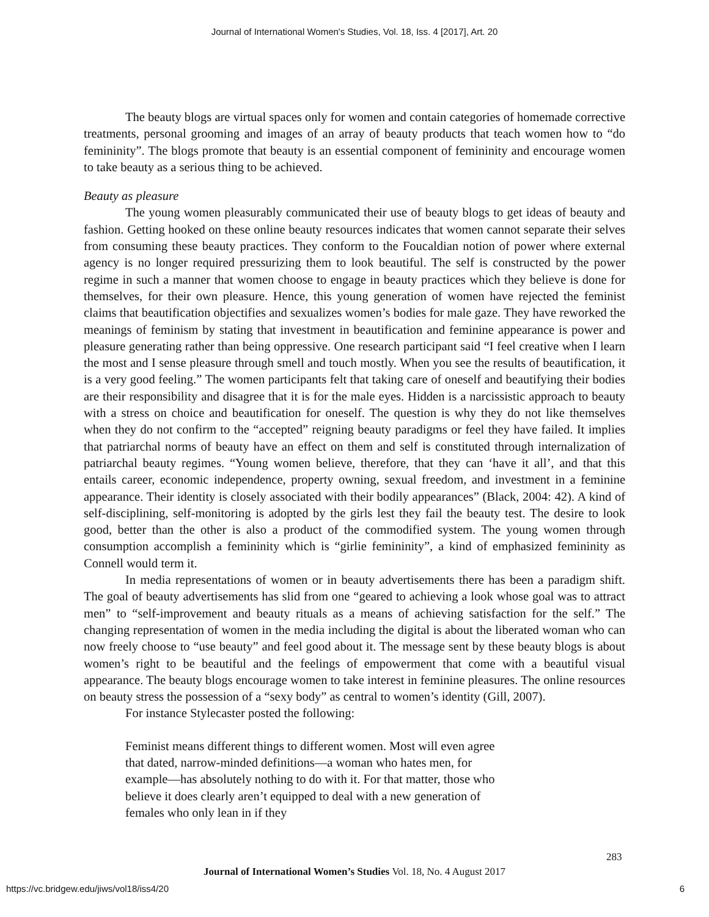Journal of International Women's Studies, Vol. 18, Iss. 4 [2017], Art. 20
The beauty blogs are virtual spaces only for women and contain categories of homemade corrective treatments, personal grooming and images of an array of beauty products that teach women how to “do femininity”. The blogs promote that beauty is an essential component of femininity and encourage women to take beauty as a serious thing to be achieved.
Beauty as pleasure
The young women pleasurably communicated their use of beauty blogs to get ideas of beauty and fashion. Getting hooked on these online beauty resources indicates that women cannot separate their selves from consuming these beauty practices. They conform to the Foucaldian notion of power where external agency is no longer required pressurizing them to look beautiful. The self is constructed by the power regime in such a manner that women choose to engage in beauty practices which they believe is done for themselves, for their own pleasure. Hence, this young generation of women have rejected the feminist claims that beautification objectifies and sexualizes women’s bodies for male gaze. They have reworked the meanings of feminism by stating that investment in beautification and feminine appearance is power and pleasure generating rather than being oppressive. One research participant said “I feel creative when I learn the most and I sense pleasure through smell and touch mostly. When you see the results of beautification, it is a very good feeling.” The women participants felt that taking care of oneself and beautifying their bodies are their responsibility and disagree that it is for the male eyes. Hidden is a narcissistic approach to beauty with a stress on choice and beautification for oneself. The question is why they do not like themselves when they do not confirm to the “accepted” reigning beauty paradigms or feel they have failed. It implies that patriarchal norms of beauty have an effect on them and self is constituted through internalization of patriarchal beauty regimes. “Young women believe, therefore, that they can ‘have it all’, and that this entails career, economic independence, property owning, sexual freedom, and investment in a feminine appearance. Their identity is closely associated with their bodily appearances” (Black, 2004: 42). A kind of self-disciplining, self-monitoring is adopted by the girls lest they fail the beauty test. The desire to look good, better than the other is also a product of the commodified system. The young women through consumption accomplish a femininity which is “girlie femininity”, a kind of emphasized femininity as Connell would term it.
In media representations of women or in beauty advertisements there has been a paradigm shift. The goal of beauty advertisements has slid from one “geared to achieving a look whose goal was to attract men” to “self-improvement and beauty rituals as a means of achieving satisfaction for the self.” The changing representation of women in the media including the digital is about the liberated woman who can now freely choose to “use beauty” and feel good about it. The message sent by these beauty blogs is about women’s right to be beautiful and the feelings of empowerment that come with a beautiful visual appearance. The beauty blogs encourage women to take interest in feminine pleasures. The online resources on beauty stress the possession of a “sexy body” as central to women’s identity (Gill, 2007).
For instance Stylecaster posted the following:
Feminist means different things to different women. Most will even agree that dated, narrow-minded definitions—a woman who hates men, for example—has absolutely nothing to do with it. For that matter, those who believe it does clearly aren’t equipped to deal with a new generation of females who only lean in if they
283
Journal of International Women’s Studies Vol. 18, No. 4 August 2017
https://vc.bridgew.edu/jiws/vol18/iss4/20 6